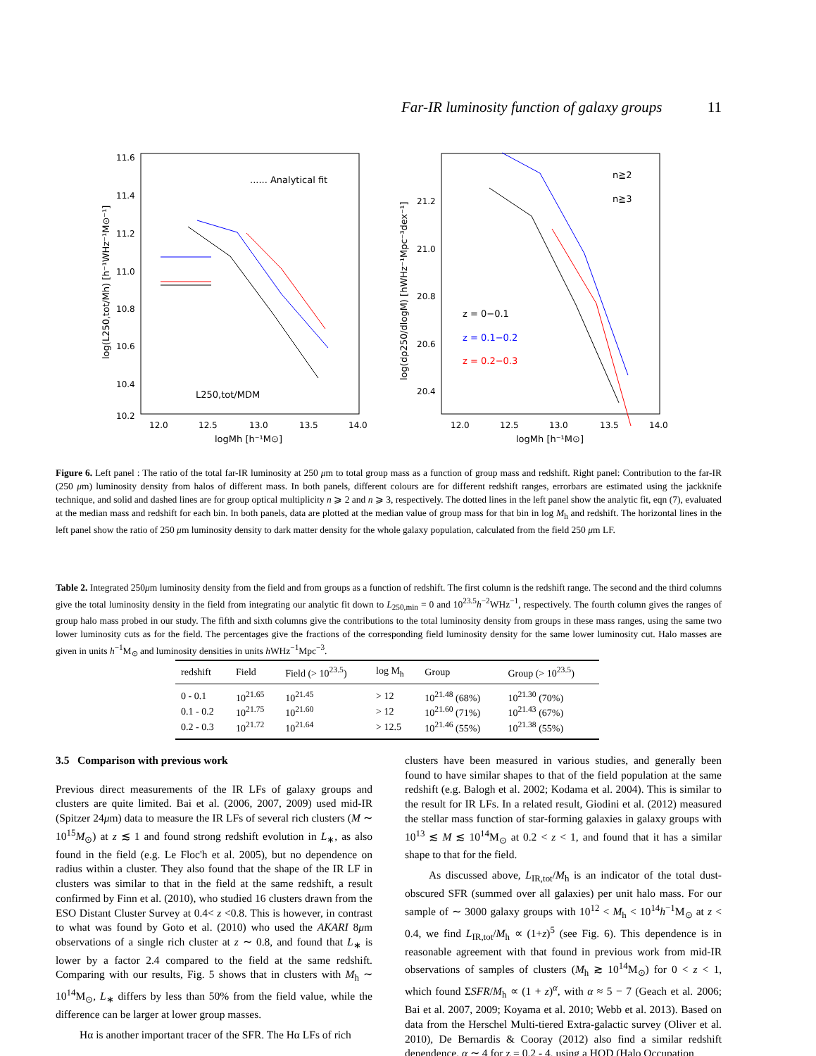Far-IR luminosity function of galaxy groups 11
11.6
11.4
11.2
11.0
10.8
10.6
10.4
10.2
12.0
12.5
13.0
13.5
14.0
21.2
21.0
20.8
20.6
20.4
12.0
12.5
13.0
13.5
14.0
logMh [h⁻¹M⊙]
logMh [h⁻¹M⊙]
log(L250,tot/Mh) [h⁻¹WHz⁻¹M⊙⁻¹]
log(dρ250/dlogM) [hWHz⁻¹Mpc⁻³dex⁻¹]
...... Analytical fit
L250,tot/MDM
n≧2
n≧3
z = 0−0.1
z = 0.1−0.2
z = 0.2−0.3
Figure 6. Left panel : The ratio of the total far-IR luminosity at 250 μm to total group mass as a function of group mass and redshift. Right panel: Contribution to the far-IR (250 μm) luminosity density from halos of different mass. In both panels, different colours are for different redshift ranges, errorbars are estimated using the jackknife technique, and solid and dashed lines are for group optical multiplicity n ⩾ 2 and n ⩾ 3, respectively. The dotted lines in the left panel show the analytic fit, eqn (7), evaluated at the median mass and redshift for each bin. In both panels, data are plotted at the median value of group mass for that bin in log M<sub>h</sub> and redshift. The horizontal lines in the left panel show the ratio of 250 μm luminosity density to dark matter density for the whole galaxy population, calculated from the field 250 μm LF.
Table 2. Integrated 250μm luminosity density from the field and from groups as a function of redshift. The first column is the redshift range. The second and the third columns give the total luminosity density in the field from integrating our analytic fit down to L<sub>250,min</sub> = 0 and 10<sup>23.5</sup>h<sup>−2</sup>WHz<sup>−1</sup>, respectively. The fourth column gives the ranges of group halo mass probed in our study. The fifth and sixth columns give the contributions to the total luminosity density from groups in these mass ranges, using the same two lower luminosity cuts as for the field. The percentages give the fractions of the corresponding field luminosity density for the same lower luminosity cut. Halo masses are given in units h<sup>−1</sup>M<sub>⊙</sub> and luminosity densities in units h WHz<sup>−1</sup>Mpc<sup>−3</sup>.
| redshift | Field | Field (> 10<sup>23.5</sup>) | log M<sub>h</sub> | Group | Group (> 10<sup>23.5</sup>) |
| --- | --- | --- | --- | --- | --- |
| 0 - 0.1 | 10<sup>21.65</sup> | 10<sup>21.45</sup> | > 12 | 10<sup>21.48</sup> (68%) | 10<sup>21.30</sup> (70%) |
| 0.1 - 0.2 | 10<sup>21.75</sup> | 10<sup>21.60</sup> | > 12 | 10<sup>21.60</sup> (71%) | 10<sup>21.43</sup> (67%) |
| 0.2 - 0.3 | 10<sup>21.72</sup> | 10<sup>21.64</sup> | > 12.5 | 10<sup>21.46</sup> (55%) | 10<sup>21.38</sup> (55%) |
3.5 Comparison with previous work
Previous direct measurements of the IR LFs of galaxy groups and clusters are quite limited. Bai et al. (2006, 2007, 2009) used mid-IR (Spitzer 24μm) data to measure the IR LFs of several rich clusters (M ∼ 10<sup>15</sup>M<sub>⊙</sub>) at z ≲ 1 and found strong redshift evolution in L<sub>∗</sub>, as also found in the field (e.g. Le Floc'h et al. 2005), but no dependence on radius within a cluster. They also found that the shape of the IR LF in clusters was similar to that in the field at the same redshift, a result confirmed by Finn et al. (2010), who studied 16 clusters drawn from the ESO Distant Cluster Survey at 0.4< z <0.8. This is however, in contrast to what was found by Goto et al. (2010) who used the AKARI 8μm observations of a single rich cluster at z ∼ 0.8, and found that L<sub>∗</sub> is lower by a factor 2.4 compared to the field at the same redshift. Comparing with our results, Fig. 5 shows that in clusters with M<sub>h</sub> ∼ 10<sup>14</sup>M<sub>⊙</sub>, L<sub>∗</sub> differs by less than 50% from the field value, while the difference can be larger at lower group masses.
Hα is another important tracer of the SFR. The Hα LFs of rich
clusters have been measured in various studies, and generally been found to have similar shapes to that of the field population at the same redshift (e.g. Balogh et al. 2002; Kodama et al. 2004). This is similar to the result for IR LFs. In a related result, Giodini et al. (2012) measured the stellar mass function of star-forming galaxies in galaxy groups with 10<sup>13</sup> ≲ M ≲ 10<sup>14</sup>M<sub>⊙</sub> at 0.2 < z < 1, and found that it has a similar shape to that for the field.
As discussed above, L<sub>IR,tot</sub>/M<sub>h</sub> is an indicator of the total dust-obscured SFR (summed over all galaxies) per unit halo mass. For our sample of ∼ 3000 galaxy groups with 10<sup>12</sup> < M<sub>h</sub> < 10<sup>14</sup>h<sup>−1</sup>M<sub>⊙</sub> at z < 0.4, we find L<sub>IR,tot</sub>/M<sub>h</sub> ∝ (1+z)<sup>5</sup> (see Fig. 6). This dependence is in reasonable agreement with that found in previous work from mid-IR observations of samples of clusters (M<sub>h</sub> ≳ 10<sup>14</sup>M<sub>⊙</sub>) for 0 < z < 1, which found ΣSFR/M<sub>h</sub> ∝ (1 + z)<sup>α</sup>, with α ≈ 5 − 7 (Geach et al. 2006; Bai et al. 2007, 2009; Koyama et al. 2010; Webb et al. 2013). Based on data from the Herschel Multi-tiered Extra-galactic survey (Oliver et al. 2010), De Bernardis & Cooray (2012) also find a similar redshift dependence, α ∼ 4 for z = 0.2 - 4, using a HOD (Halo Occupation